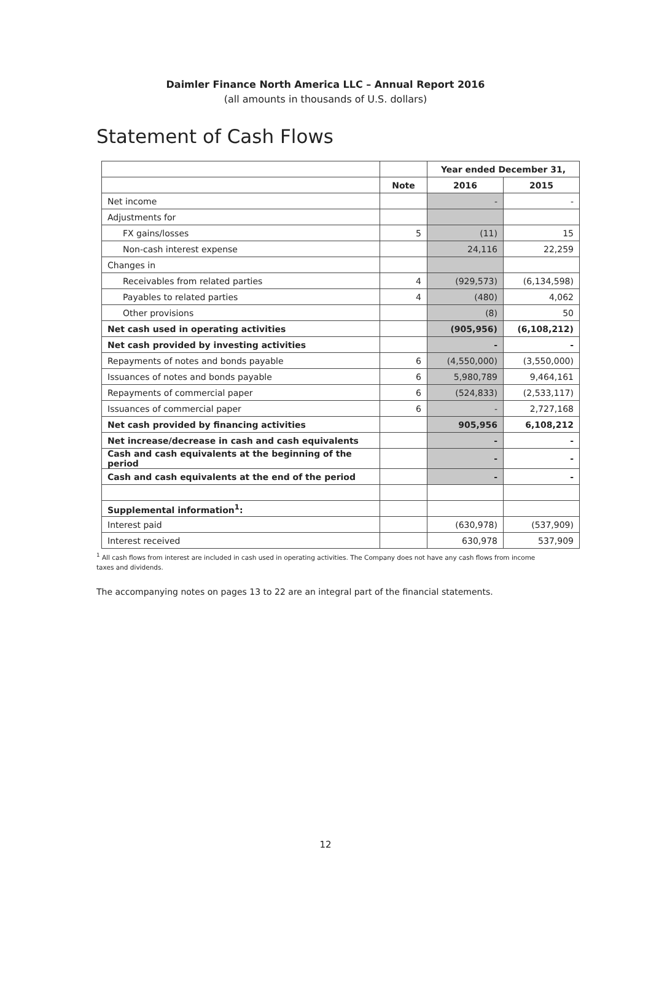Daimler Finance North America LLC – Annual Report 2016
(all amounts in thousands of U.S. dollars)
Statement of Cash Flows
| | | Year ended December 31, | |
| | Note | 2016 | 2015 |
| Net income | | - | - |
| Adjustments for | | | |
| FX gains/losses | 5 | (11) | 15 |
| Non-cash interest expense | | 24,116 | 22,259 |
| Changes in | | | |
| Receivables from related parties | 4 | (929,573) | (6,134,598) |
| Payables to related parties | 4 | (480) | 4,062 |
| Other provisions | | (8) | 50 |
| Net cash used in operating activities | | (905,956) | (6,108,212) |
| Net cash provided by investing activities | | - | - |
| Repayments of notes and bonds payable | 6 | (4,550,000) | (3,550,000) |
| Issuances of notes and bonds payable | 6 | 5,980,789 | 9,464,161 |
| Repayments of commercial paper | 6 | (524,833) | (2,533,117) |
| Issuances of commercial paper | 6 | - | 2,727,168 |
| Net cash provided by financing activities | | 905,956 | 6,108,212 |
| Net increase/decrease in cash and cash equivalents | | - | - |
| Cash and cash equivalents at the beginning of the period | | - | - |
| Cash and cash equivalents at the end of the period | | - | - |
| Supplemental information<sup>1</sup>: | | | |
| Interest paid | | (630,978) | (537,909) |
| Interest received | | 630,978 | 537,909 |
<sup>1</sup> All cash flows from interest are included in cash used in operating activities. The Company does not have any cash flows from income taxes and dividends.
The accompanying notes on pages 13 to 22 are an integral part of the financial statements.
12